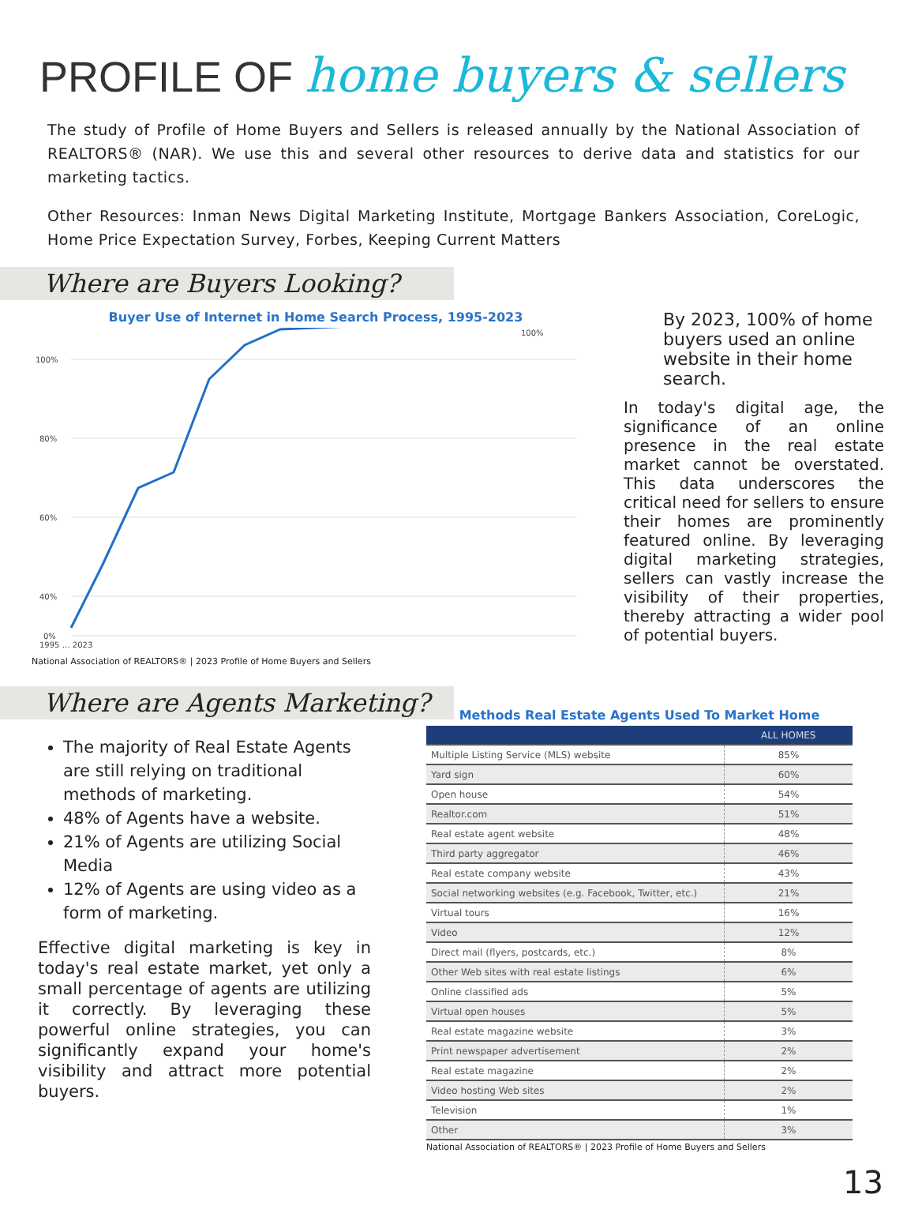PROFILE OF home buyers & sellers
The study of Profile of Home Buyers and Sellers is released annually by the National Association of REALTORS® (NAR). We use this and several other resources to derive data and statistics for our marketing tactics.
Other Resources: Inman News Digital Marketing Institute, Mortgage Bankers Association, CoreLogic, Home Price Expectation Survey, Forbes, Keeping Current Matters
Where are Buyers Looking?
Buyer Use of Internet in Home Search Process, 1995-2023
100%
80%
60%
40%
0%
100%
1995 … 2023
National Association of REALTORS® | 2023 Profile of Home Buyers and Sellers
By 2023, 100% of home buyers used an online website in their home search.
In today's digital age, the significance of an online presence in the real estate market cannot be overstated. This data underscores the critical need for sellers to ensure their homes are prominently featured online. By leveraging digital marketing strategies, sellers can vastly increase the visibility of their properties, thereby attracting a wider pool of potential buyers.
Where are Agents Marketing?
The majority of Real Estate Agents are still relying on traditional methods of marketing.
48% of Agents have a website.
21% of Agents are utilizing Social Media
12% of Agents are using video as a form of marketing.
Effective digital marketing is key in today's real estate market, yet only a small percentage of agents are utilizing it correctly. By leveraging these powerful online strategies, you can significantly expand your home's visibility and attract more potential buyers.
Methods Real Estate Agents Used To Market Home
| | ALL HOMES |
| --- | --- |
| Multiple Listing Service (MLS) website | 85% |
| Yard sign | 60% |
| Open house | 54% |
| Realtor.com | 51% |
| Real estate agent website | 48% |
| Third party aggregator | 46% |
| Real estate company website | 43% |
| Social networking websites (e.g. Facebook, Twitter, etc.) | 21% |
| Virtual tours | 16% |
| Video | 12% |
| Direct mail (flyers, postcards, etc.) | 8% |
| Other Web sites with real estate listings | 6% |
| Online classified ads | 5% |
| Virtual open houses | 5% |
| Real estate magazine website | 3% |
| Print newspaper advertisement | 2% |
| Real estate magazine | 2% |
| Video hosting Web sites | 2% |
| Television | 1% |
| Other | 3% |
National Association of REALTORS® | 2023 Profile of Home Buyers and Sellers
13